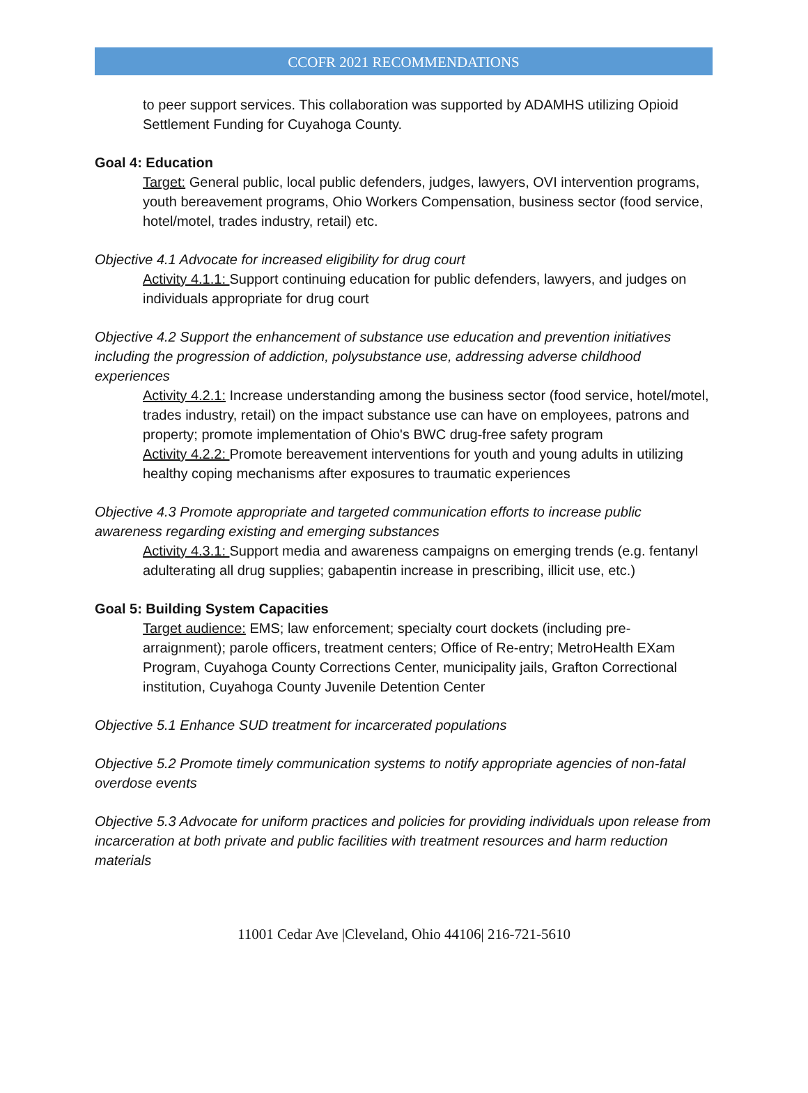CCOFR 2021 RECOMMENDATIONS
to peer support services. This collaboration was supported by ADAMHS utilizing Opioid Settlement Funding for Cuyahoga County.
Goal 4: Education
Target: General public, local public defenders, judges, lawyers, OVI intervention programs, youth bereavement programs, Ohio Workers Compensation, business sector (food service, hotel/motel, trades industry, retail) etc.
Objective 4.1 Advocate for increased eligibility for drug court
Activity 4.1.1: Support continuing education for public defenders, lawyers, and judges on individuals appropriate for drug court
Objective 4.2 Support the enhancement of substance use education and prevention initiatives including the progression of addiction, polysubstance use, addressing adverse childhood experiences
Activity 4.2.1: Increase understanding among the business sector (food service, hotel/motel, trades industry, retail) on the impact substance use can have on employees, patrons and property; promote implementation of Ohio's BWC drug-free safety program
Activity 4.2.2: Promote bereavement interventions for youth and young adults in utilizing healthy coping mechanisms after exposures to traumatic experiences
Objective 4.3 Promote appropriate and targeted communication efforts to increase public awareness regarding existing and emerging substances
Activity 4.3.1: Support media and awareness campaigns on emerging trends (e.g. fentanyl adulterating all drug supplies; gabapentin increase in prescribing, illicit use, etc.)
Goal 5: Building System Capacities
Target audience: EMS; law enforcement; specialty court dockets (including pre-arraignment); parole officers, treatment centers; Office of Re-entry; MetroHealth EXam Program, Cuyahoga County Corrections Center, municipality jails, Grafton Correctional institution, Cuyahoga County Juvenile Detention Center
Objective 5.1 Enhance SUD treatment for incarcerated populations
Objective 5.2 Promote timely communication systems to notify appropriate agencies of non-fatal overdose events
Objective 5.3 Advocate for uniform practices and policies for providing individuals upon release from incarceration at both private and public facilities with treatment resources and harm reduction materials
11001 Cedar Ave |Cleveland, Ohio 44106| 216-721-5610